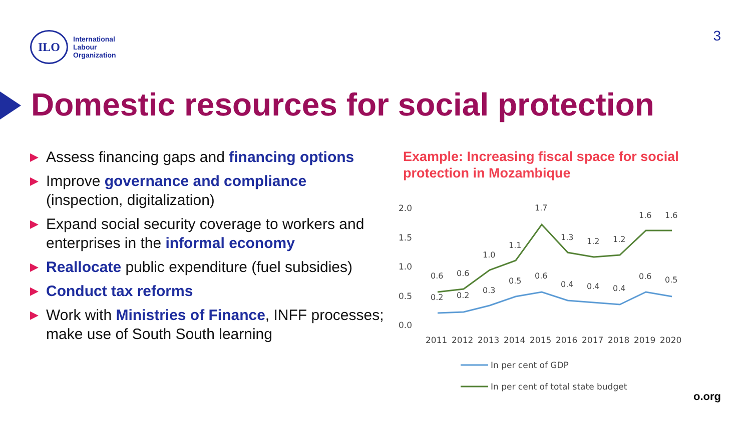ILO
International
Labour
Organization
3
Domestic resources for social protection
▶ Assess financing gaps and financing options
▶ Improve governance and compliance (inspection, digitalization)
▶ Expand social security coverage to workers and enterprises in the informal economy
▶ Reallocate public expenditure (fuel subsidies)
▶ Conduct tax reforms
▶ Work with Ministries of Finance, INFF processes; make use of South South learning
Example: Increasing fiscal space for social protection in Mozambique
2.0
1.5
1.0
0.5
0.0
0.6
0.6
1.0
1.1
1.7
1.3
1.2
1.2
1.6
1.6
0.2
0.2
0.3
0.5
0.6
0.4
0.4
0.4
0.6
0.5
2011
2012
2013
2014
2015
2016
2017
2018
2019
2020
In per cent of GDP
In per cent of total state budget
o.org